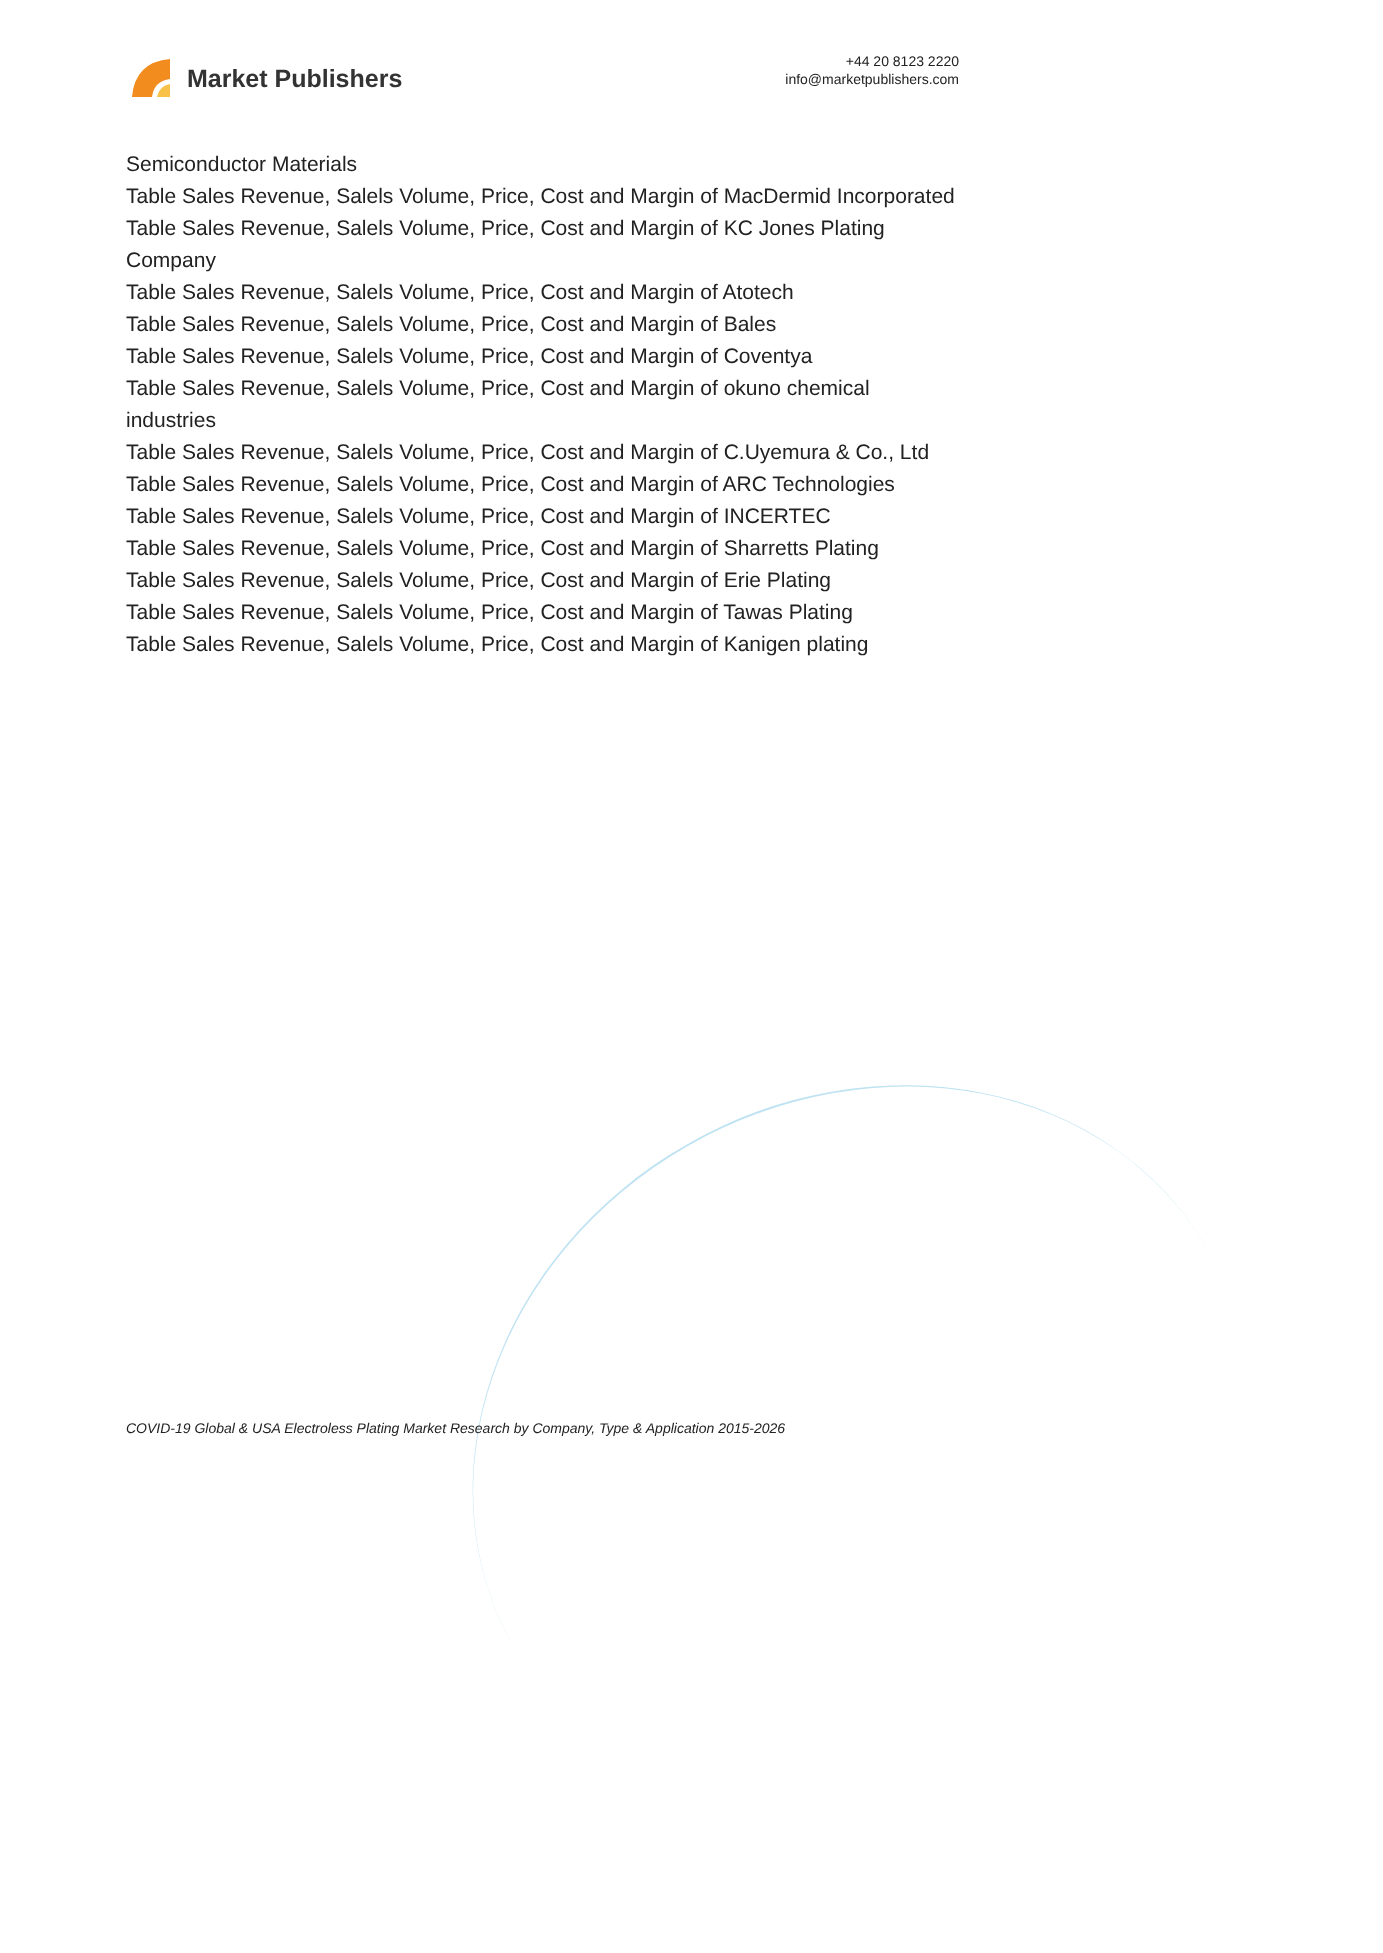Market Publishers
+44 20 8123 2220
info@marketpublishers.com
Semiconductor Materials
Table Sales Revenue, Salels Volume, Price, Cost and Margin of MacDermid Incorporated
Table Sales Revenue, Salels Volume, Price, Cost and Margin of KC Jones Plating Company
Table Sales Revenue, Salels Volume, Price, Cost and Margin of Atotech
Table Sales Revenue, Salels Volume, Price, Cost and Margin of Bales
Table Sales Revenue, Salels Volume, Price, Cost and Margin of Coventya
Table Sales Revenue, Salels Volume, Price, Cost and Margin of okuno chemical industries
Table Sales Revenue, Salels Volume, Price, Cost and Margin of C.Uyemura & Co., Ltd
Table Sales Revenue, Salels Volume, Price, Cost and Margin of ARC Technologies
Table Sales Revenue, Salels Volume, Price, Cost and Margin of INCERTEC
Table Sales Revenue, Salels Volume, Price, Cost and Margin of Sharretts Plating
Table Sales Revenue, Salels Volume, Price, Cost and Margin of Erie Plating
Table Sales Revenue, Salels Volume, Price, Cost and Margin of Tawas Plating
Table Sales Revenue, Salels Volume, Price, Cost and Margin of Kanigen plating
COVID-19 Global & USA Electroless Plating Market Research by Company, Type & Application 2015-2026